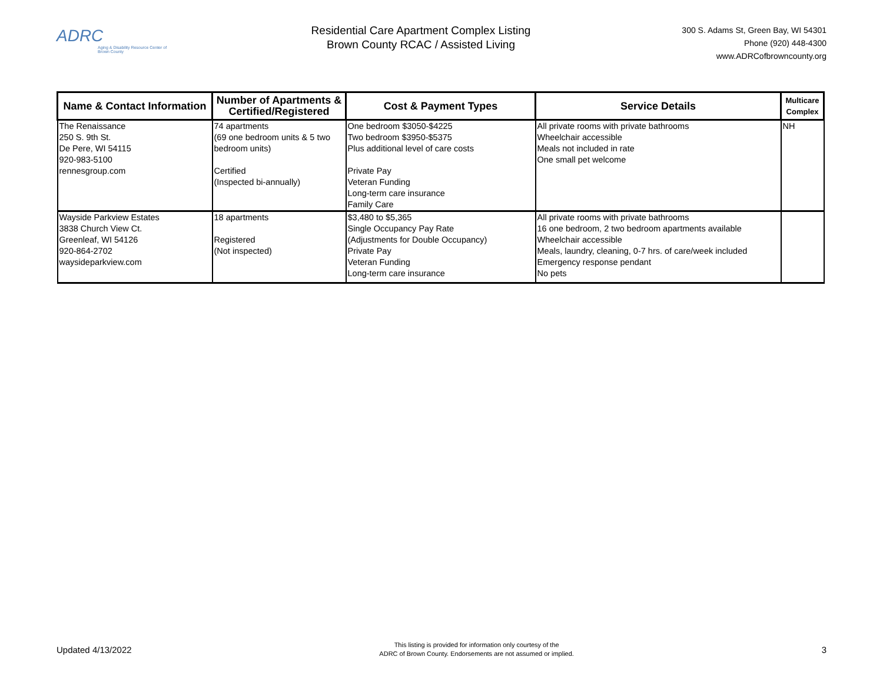ADRC
Aging & Disability Resource Center of Brown County
Residential Care Apartment Complex Listing
Brown County RCAC / Assisted Living
300 S. Adams St, Green Bay, WI 54301
Phone (920) 448-4300
www.ADRCofbrowncounty.org
| Name & Contact Information | Number of Apartments & Certified/Registered | Cost & Payment Types | Service Details | Multicare Complex |
| --- | --- | --- | --- | --- |
| The Renaissance 250 S. 9th St. De Pere, WI 54115 920-983-5100 rennesgroup.com | 74 apartments (69 one bedroom units & 5 two bedroom units) Certified (Inspected bi-annually) | One bedroom $3050-$4225 Two bedroom $3950-$5375 Plus additional level of care costs Private Pay Veteran Funding Long-term care insurance Family Care | All private rooms with private bathrooms Wheelchair accessible Meals not included in rate One small pet welcome | NH |
| Wayside Parkview Estates 3838 Church View Ct. Greenleaf, WI 54126 920-864-2702 waysideparkview.com | 18 apartments Registered (Not inspected) | $3,480 to $5,365 Single Occupancy Pay Rate (Adjustments for Double Occupancy) Private Pay Veteran Funding Long-term care insurance | All private rooms with private bathrooms 16 one bedroom, 2 two bedroom apartments available Wheelchair accessible Meals, laundry, cleaning, 0-7 hrs. of care/week included Emergency response pendant No pets | |
Updated 4/13/2022
This listing is provided for information only courtesy of the
ADRC of Brown County. Endorsements are not assumed or implied.
3